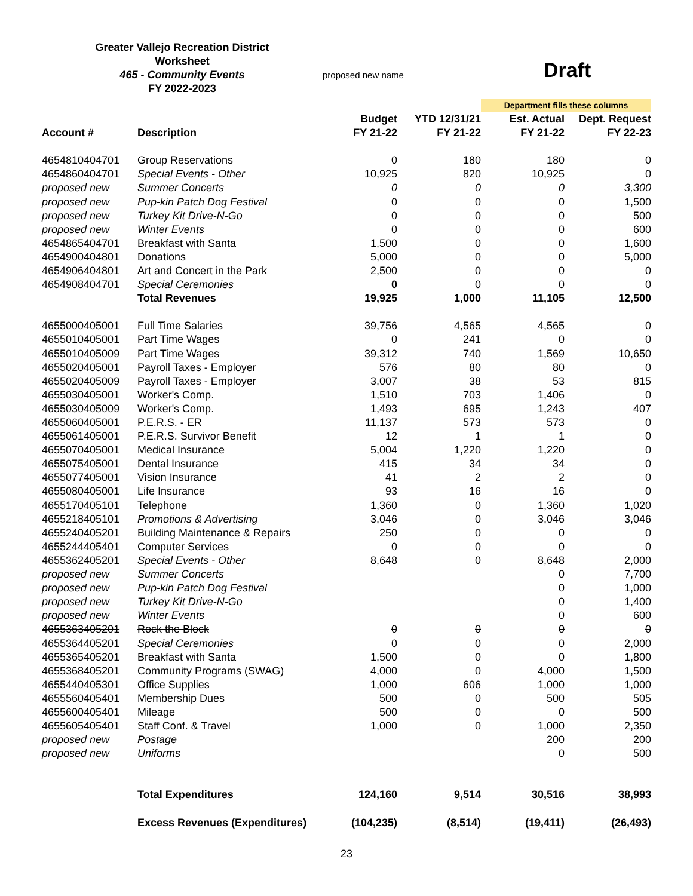Greater Vallejo Recreation District
Worksheet
465 - Community Events
FY 2022-2023
proposed new name Draft
| | | | | Department fills these columns | |
| --- | --- | --- | --- | --- | --- |
| Account # | Description | Budget FY 21-22 | YTD 12/31/21 FY 21-22 | Est. Actual FY 21-22 | Dept. Request FY 22-23 |
| 4654810404701 | Group Reservations | 0 | 180 | 180 | 0 |
| 4654860404701 | Special Events - Other | 10,925 | 820 | 10,925 | 0 |
| proposed new | Summer Concerts | 0 | 0 | 0 | 3,300 |
| proposed new | Pup-kin Patch Dog Festival | 0 | 0 | 0 | 1,500 |
| proposed new | Turkey Kit Drive-N-Go | 0 | 0 | 0 | 500 |
| proposed new | Winter Events | 0 | 0 | 0 | 600 |
| 4654865404701 | Breakfast with Santa | 1,500 | 0 | 0 | 1,600 |
| 4654900404801 | Donations | 5,000 | 0 | 0 | 5,000 |
| 4654906404801 | Art and Concert in the Park | 2,500 | 0 | 0 | 0 |
| 4654908404701 | Special Ceremonies | 0 | 0 | 0 | 0 |
| | Total Revenues | 19,925 | 1,000 | 11,105 | 12,500 |
| 4655000405001 | Full Time Salaries | 39,756 | 4,565 | 4,565 | 0 |
| 4655010405001 | Part Time Wages | 0 | 241 | 0 | 0 |
| 4655010405009 | Part Time Wages | 39,312 | 740 | 1,569 | 10,650 |
| 4655020405001 | Payroll Taxes - Employer | 576 | 80 | 80 | 0 |
| 4655020405009 | Payroll Taxes - Employer | 3,007 | 38 | 53 | 815 |
| 4655030405001 | Worker's Comp. | 1,510 | 703 | 1,406 | 0 |
| 4655030405009 | Worker's Comp. | 1,493 | 695 | 1,243 | 407 |
| 4655060405001 | P.E.R.S. - ER | 11,137 | 573 | 573 | 0 |
| 4655061405001 | P.E.R.S. Survivor Benefit | 12 | 1 | 1 | 0 |
| 4655070405001 | Medical Insurance | 5,004 | 1,220 | 1,220 | 0 |
| 4655075405001 | Dental Insurance | 415 | 34 | 34 | 0 |
| 4655077405001 | Vision Insurance | 41 | 2 | 2 | 0 |
| 4655080405001 | Life Insurance | 93 | 16 | 16 | 0 |
| 4655170405101 | Telephone | 1,360 | 0 | 1,360 | 1,020 |
| 4655218405101 | Promotions & Advertising | 3,046 | 0 | 3,046 | 3,046 |
| 4655240405201 | Building Maintenance & Repairs | 250 | 0 | 0 | 0 |
| 4655244405401 | Computer Services | 0 | 0 | 0 | 0 |
| 4655362405201 | Special Events - Other | 8,648 | 0 | 8,648 | 2,000 |
| proposed new | Summer Concerts | | | 0 | 7,700 |
| proposed new | Pup-kin Patch Dog Festival | | | 0 | 1,000 |
| proposed new | Turkey Kit Drive-N-Go | | | 0 | 1,400 |
| proposed new | Winter Events | | | 0 | 600 |
| 4655363405201 | Rock the Block | 0 | 0 | 0 | 0 |
| 4655364405201 | Special Ceremonies | 0 | 0 | 0 | 2,000 |
| 4655365405201 | Breakfast with Santa | 1,500 | 0 | 0 | 1,800 |
| 4655368405201 | Community Programs (SWAG) | 4,000 | 0 | 4,000 | 1,500 |
| 4655440405301 | Office Supplies | 1,000 | 606 | 1,000 | 1,000 |
| 4655560405401 | Membership Dues | 500 | 0 | 500 | 505 |
| 4655600405401 | Mileage | 500 | 0 | 0 | 500 |
| 4655605405401 | Staff Conf. & Travel | 1,000 | 0 | 1,000 | 2,350 |
| proposed new | Postage | | | 200 | 200 |
| proposed new | Uniforms | | | 0 | 500 |
| | Total Expenditures | 124,160 | 9,514 | 30,516 | 38,993 |
| | Excess Revenues (Expenditures) | (104,235) | (8,514) | (19,411) | (26,493) |
23